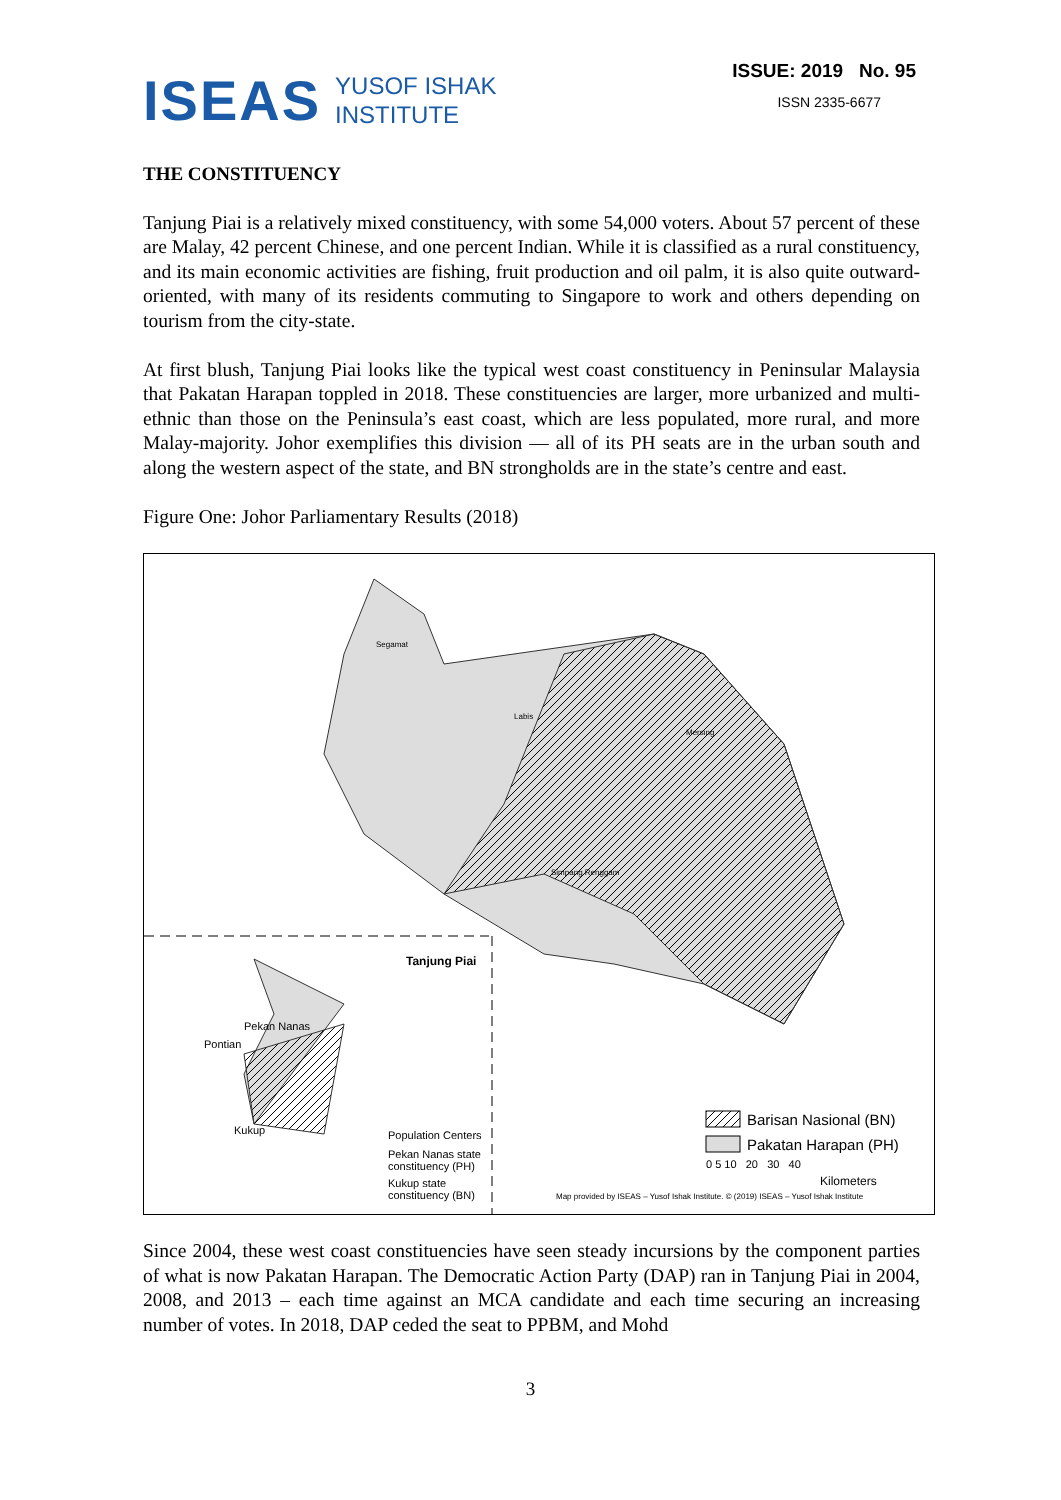ISEAS YUSOF ISHAK
INSTITUTE
ISSUE: 2019 No. 95
ISSN 2335-6677
THE CONSTITUENCY
Tanjung Piai is a relatively mixed constituency, with some 54,000 voters. About 57 percent of these are Malay, 42 percent Chinese, and one percent Indian. While it is classified as a rural constituency, and its main economic activities are fishing, fruit production and oil palm, it is also quite outward-oriented, with many of its residents commuting to Singapore to work and others depending on tourism from the city-state.
At first blush, Tanjung Piai looks like the typical west coast constituency in Peninsular Malaysia that Pakatan Harapan toppled in 2018. These constituencies are larger, more urbanized and multi-ethnic than those on the Peninsula’s east coast, which are less populated, more rural, and more Malay-majority. Johor exemplifies this division — all of its PH seats are in the urban south and along the western aspect of the state, and BN strongholds are in the state’s centre and east.
Figure One: Johor Parliamentary Results (2018)
Segamat
Labis
Mersing
Simpang Renggam
Tanjung Piai
Pekan Nanas
Pontian
Kukup Population Centers
Pekan Nanas state
constituency (PH)
Kukup state
constituency (BN)
Barisan Nasional (BN)
Pakatan Harapan (PH)
0 5 10 20 30 40
Kilometers
Map provided by ISEAS – Yusof Ishak Institute. © (2019) ISEAS – Yusof Ishak Institute
Since 2004, these west coast constituencies have seen steady incursions by the component parties of what is now Pakatan Harapan. The Democratic Action Party (DAP) ran in Tanjung Piai in 2004, 2008, and 2013 – each time against an MCA candidate and each time securing an increasing number of votes. In 2018, DAP ceded the seat to PPBM, and Mohd
3